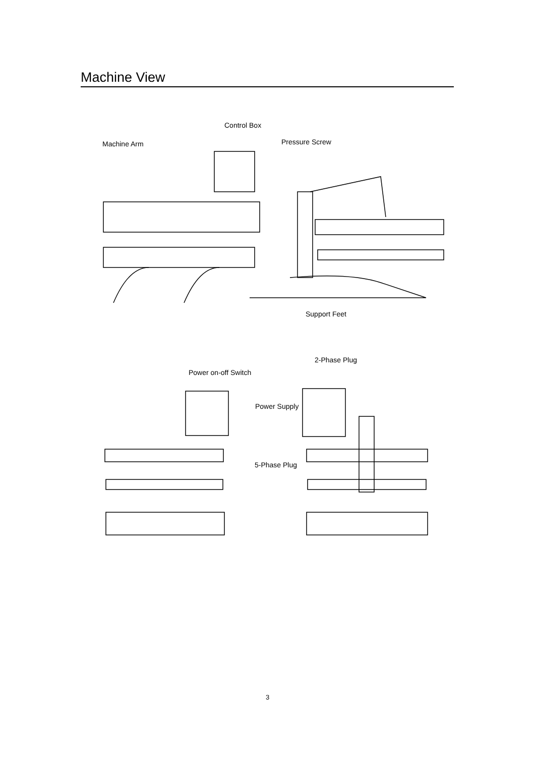Machine View
Control Box
Machine Arm Pressure Screw
Support Feet
Power on-off Switch
2-Phase Plug
Power Supply
5-Phase Plug
3